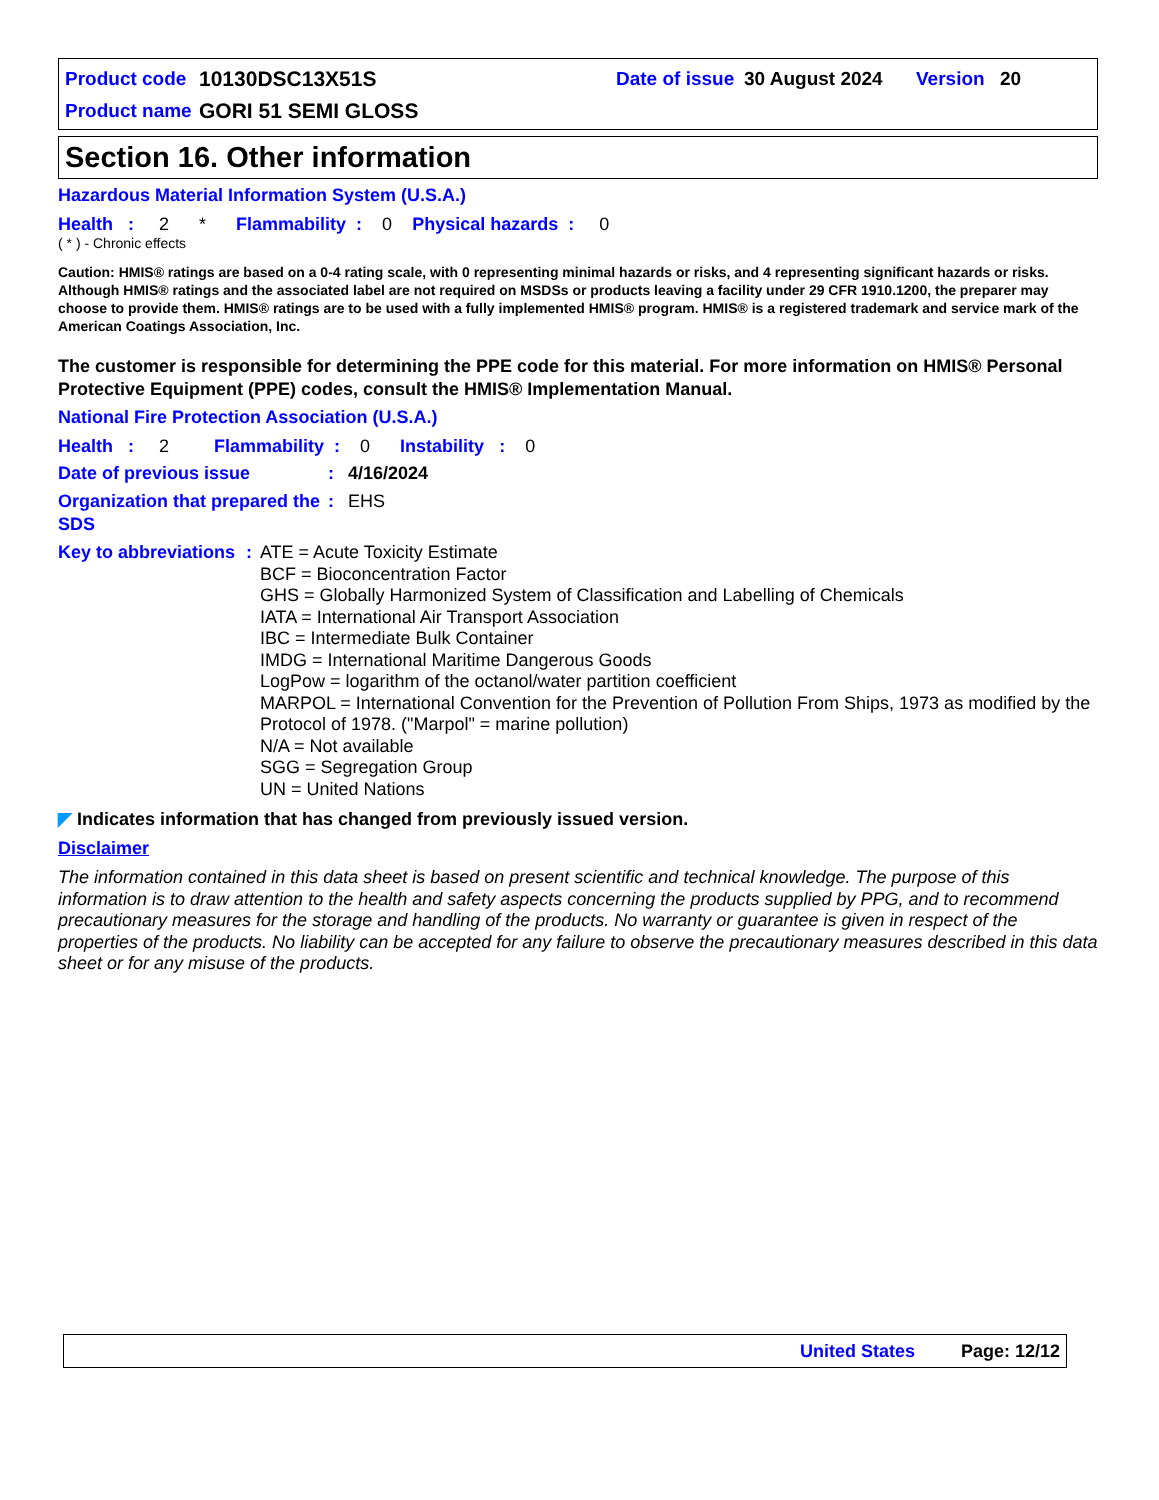Product code 10130DSC13X51S Date of issue 30 August 2024 Version 20
Product name GORI 51 SEMI GLOSS
Section 16. Other information
Hazardous Material Information System (U.S.A.)
Health : 2 * Flammability : 0 Physical hazards : 0
( * ) - Chronic effects
Caution: HMIS® ratings are based on a 0-4 rating scale, with 0 representing minimal hazards or risks, and 4 representing significant hazards or risks. Although HMIS® ratings and the associated label are not required on MSDSs or products leaving a facility under 29 CFR 1910.1200, the preparer may choose to provide them. HMIS® ratings are to be used with a fully implemented HMIS® program. HMIS® is a registered trademark and service mark of the American Coatings Association, Inc.
The customer is responsible for determining the PPE code for this material. For more information on HMIS® Personal Protective Equipment (PPE) codes, consult the HMIS® Implementation Manual.
National Fire Protection Association (U.S.A.)
Health : 2 Flammability : 0 Instability : 0
Date of previous issue: 4/16/2024
Organization that prepared the SDS: EHS
Key to abbreviations: ATE = Acute Toxicity Estimate
BCF = Bioconcentration Factor
GHS = Globally Harmonized System of Classification and Labelling of Chemicals
IATA = International Air Transport Association
IBC = Intermediate Bulk Container
IMDG = International Maritime Dangerous Goods
LogPow = logarithm of the octanol/water partition coefficient
MARPOL = International Convention for the Prevention of Pollution From Ships, 1973 as modified by the Protocol of 1978. ("Marpol" = marine pollution)
N/A = Not available
SGG = Segregation Group
UN = United Nations
◤ Indicates information that has changed from previously issued version.
Disclaimer
The information contained in this data sheet is based on present scientific and technical knowledge. The purpose of this information is to draw attention to the health and safety aspects concerning the products supplied by PPG, and to recommend precautionary measures for the storage and handling of the products. No warranty or guarantee is given in respect of the properties of the products. No liability can be accepted for any failure to observe the precautionary measures described in this data sheet or for any misuse of the products.
United States Page: 12/12